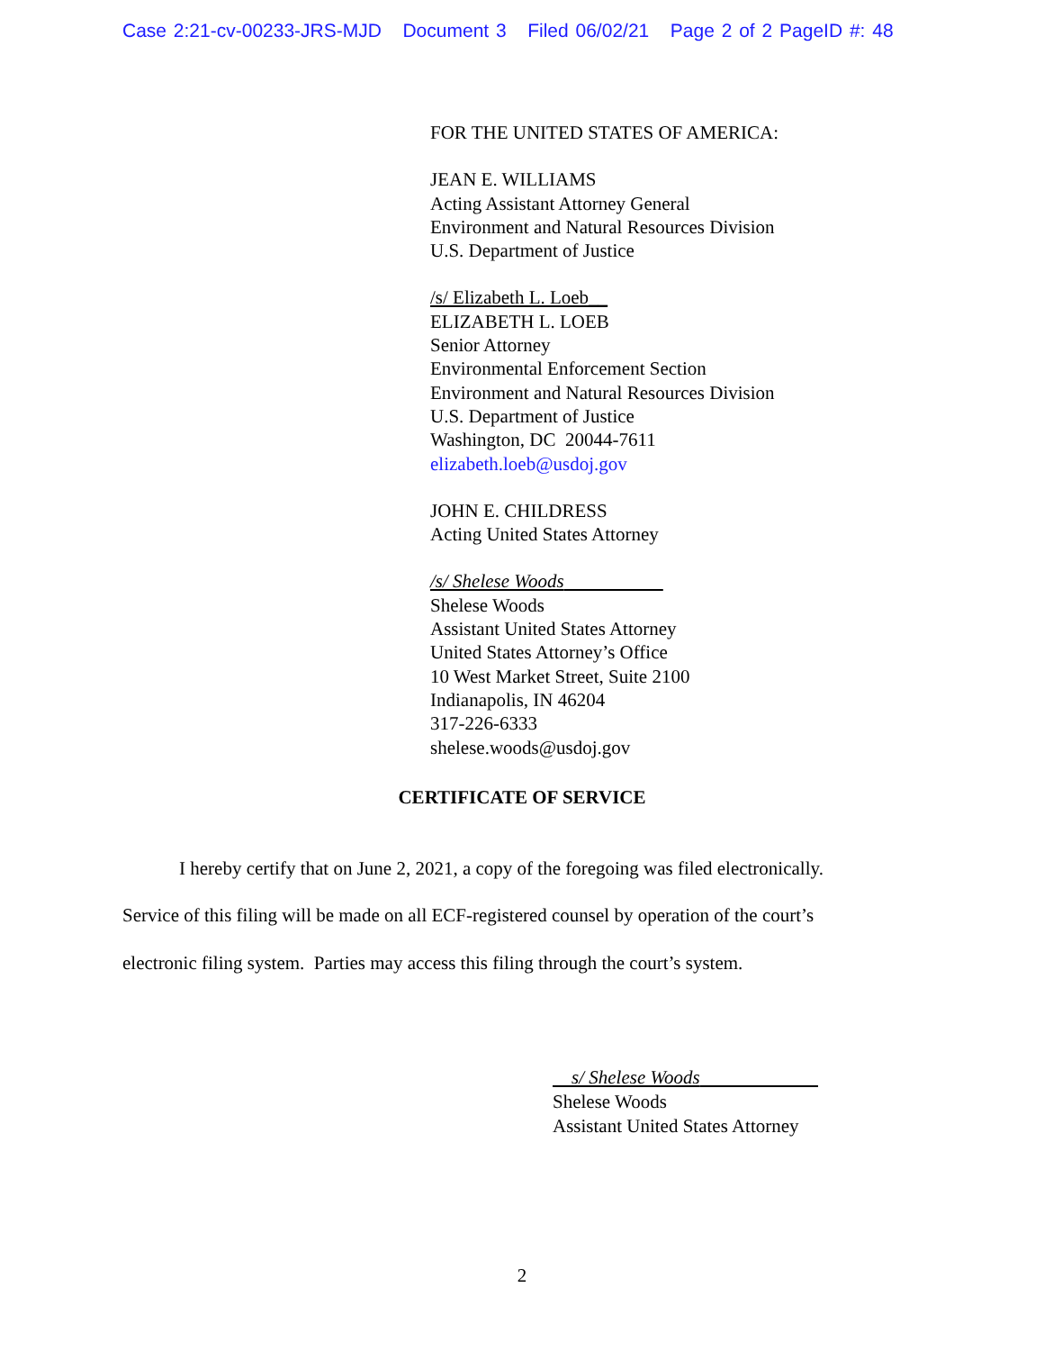Case 2:21-cv-00233-JRS-MJD Document 3 Filed 06/02/21 Page 2 of 2 PageID #: 48
FOR THE UNITED STATES OF AMERICA:
JEAN E. WILLIAMS
Acting Assistant Attorney General
Environment and Natural Resources Division
U.S. Department of Justice
/s/ Elizabeth L. Loeb__
ELIZABETH L. LOEB
Senior Attorney
Environmental Enforcement Section
Environment and Natural Resources Division
U.S. Department of Justice
Washington, DC 20044-7611
elizabeth.loeb@usdoj.gov
JOHN E. CHILDRESS
Acting United States Attorney
/s/ Shelese Woods
Shelese Woods
Assistant United States Attorney
United States Attorney’s Office
10 West Market Street, Suite 2100
Indianapolis, IN 46204
317-226-6333
shelese.woods@usdoj.gov
CERTIFICATE OF SERVICE
I hereby certify that on June 2, 2021, a copy of the foregoing was filed electronically. Service of this filing will be made on all ECF-registered counsel by operation of the court’s electronic filing system. Parties may access this filing through the court’s system.
s/ Shelese Woods
Shelese Woods
Assistant United States Attorney
2